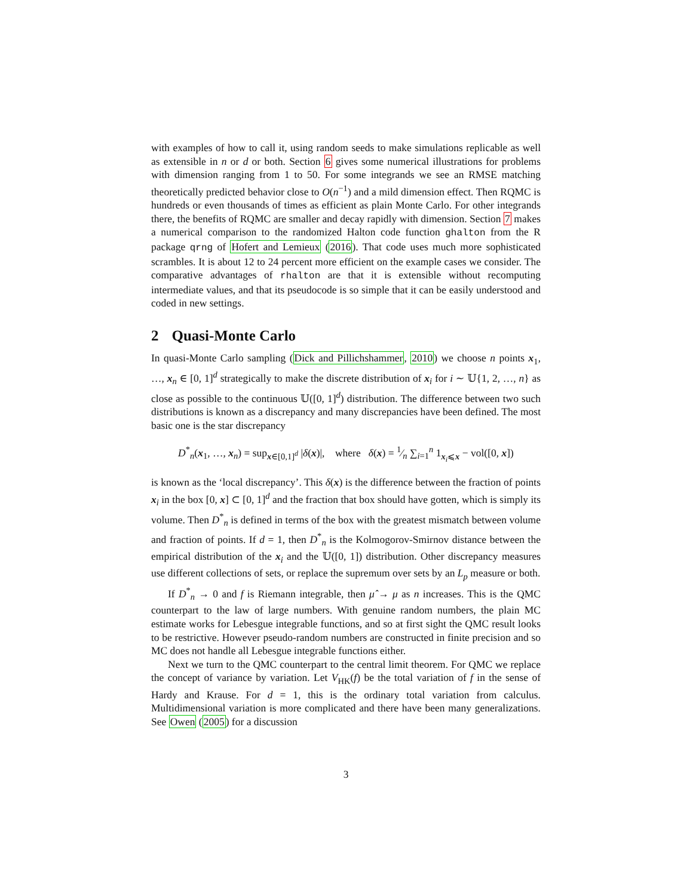with examples of how to call it, using random seeds to make simulations replicable as well as extensible in n or d or both. Section 6 gives some numerical illustrations for problems with dimension ranging from 1 to 50. For some integrands we see an RMSE matching theoretically predicted behavior close to O(n<sup>−1</sup>) and a mild dimension effect. Then RQMC is hundreds or even thousands of times as efficient as plain Monte Carlo. For other integrands there, the benefits of RQMC are smaller and decay rapidly with dimension. Section 7 makes a numerical comparison to the randomized Halton code function ghalton from the R package qrng of Hofert and Lemieux (2016). That code uses much more sophisticated scrambles. It is about 12 to 24 percent more efficient on the example cases we consider. The comparative advantages of rhalton are that it is extensible without recomputing intermediate values, and that its pseudocode is so simple that it can be easily understood and coded in new settings.
2 Quasi-Monte Carlo
In quasi-Monte Carlo sampling (Dick and Pillichshammer, 2010) we choose n points x<sub>1</sub>, …, x<sub>n</sub> ∈ [0, 1]<sup>d</sup> strategically to make the discrete distribution of x<sub>i</sub> for i ∼ 𝕌{1, 2, …, n} as close as possible to the continuous 𝕌([0, 1]<sup>d</sup>) distribution. The difference between two such distributions is known as a discrepancy and many discrepancies have been defined. The most basic one is the star discrepancy
D<sup>*</sup><sub>n</sub>(x<sub>1</sub>, …, x<sub>n</sub>) = sup<sub>x∈[0,1]<sup>d</sup></sub> |δ(x)|, where δ(x) = 1⁄n ∑<sub>i=1</sub><sup>n</sup> 1<sub>x<sub>i</sub>⩽x</sub> − vol([0, x])
is known as the ‘local discrepancy’. This δ(x) is the difference between the fraction of points x<sub>i</sub> in the box [0, x] ⊂ [0, 1]<sup>d</sup> and the fraction that box should have gotten, which is simply its volume. Then D<sup>*</sup><sub>n</sub> is defined in terms of the box with the greatest mismatch between volume and fraction of points. If d = 1, then D<sup>*</sup><sub>n</sub> is the Kolmogorov-Smirnov distance between the empirical distribution of the x<sub>i</sub> and the 𝕌([0, 1]) distribution. Other discrepancy measures use different collections of sets, or replace the supremum over sets by an L<sub>p</sub> measure or both.
If D<sup>*</sup><sub>n</sub> → 0 and f is Riemann integrable, then μ̂ → μ as n increases. This is the QMC counterpart to the law of large numbers. With genuine random numbers, the plain MC estimate works for Lebesgue integrable functions, and so at first sight the QMC result looks to be restrictive. However pseudo-random numbers are constructed in finite precision and so MC does not handle all Lebesgue integrable functions either.
Next we turn to the QMC counterpart to the central limit theorem. For QMC we replace the concept of variance by variation. Let V<sub>HK</sub>(f) be the total variation of f in the sense of Hardy and Krause. For d = 1, this is the ordinary total variation from calculus. Multidimensional variation is more complicated and there have been many generalizations. See Owen (2005) for a discussion
3